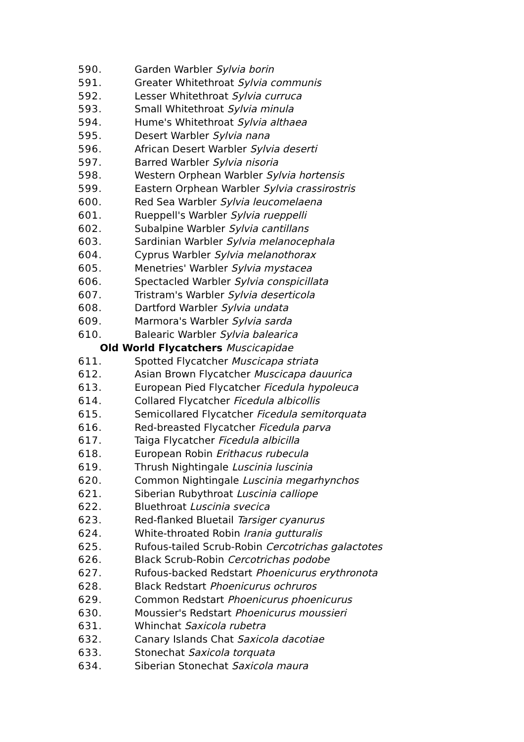590. Garden Warbler Sylvia borin
591. Greater Whitethroat Sylvia communis
592. Lesser Whitethroat Sylvia curruca
593. Small Whitethroat Sylvia minula
594. Hume's Whitethroat Sylvia althaea
595. Desert Warbler Sylvia nana
596. African Desert Warbler Sylvia deserti
597. Barred Warbler Sylvia nisoria
598. Western Orphean Warbler Sylvia hortensis
599. Eastern Orphean Warbler Sylvia crassirostris
600. Red Sea Warbler Sylvia leucomelaena
601. Rueppell's Warbler Sylvia rueppelli
602. Subalpine Warbler Sylvia cantillans
603. Sardinian Warbler Sylvia melanocephala
604. Cyprus Warbler Sylvia melanothorax
605. Menetries' Warbler Sylvia mystacea
606. Spectacled Warbler Sylvia conspicillata
607. Tristram's Warbler Sylvia deserticola
608. Dartford Warbler Sylvia undata
609. Marmora's Warbler Sylvia sarda
610. Balearic Warbler Sylvia balearica
Old World Flycatchers Muscicapidae
611. Spotted Flycatcher Muscicapa striata
612. Asian Brown Flycatcher Muscicapa dauurica
613. European Pied Flycatcher Ficedula hypoleuca
614. Collared Flycatcher Ficedula albicollis
615. Semicollared Flycatcher Ficedula semitorquata
616. Red-breasted Flycatcher Ficedula parva
617. Taiga Flycatcher Ficedula albicilla
618. European Robin Erithacus rubecula
619. Thrush Nightingale Luscinia luscinia
620. Common Nightingale Luscinia megarhynchos
621. Siberian Rubythroat Luscinia calliope
622. Bluethroat Luscinia svecica
623. Red-flanked Bluetail Tarsiger cyanurus
624. White-throated Robin Irania gutturalis
625. Rufous-tailed Scrub-Robin Cercotrichas galactotes
626. Black Scrub-Robin Cercotrichas podobe
627. Rufous-backed Redstart Phoenicurus erythronota
628. Black Redstart Phoenicurus ochruros
629. Common Redstart Phoenicurus phoenicurus
630. Moussier's Redstart Phoenicurus moussieri
631. Whinchat Saxicola rubetra
632. Canary Islands Chat Saxicola dacotiae
633. Stonechat Saxicola torquata
634. Siberian Stonechat Saxicola maura